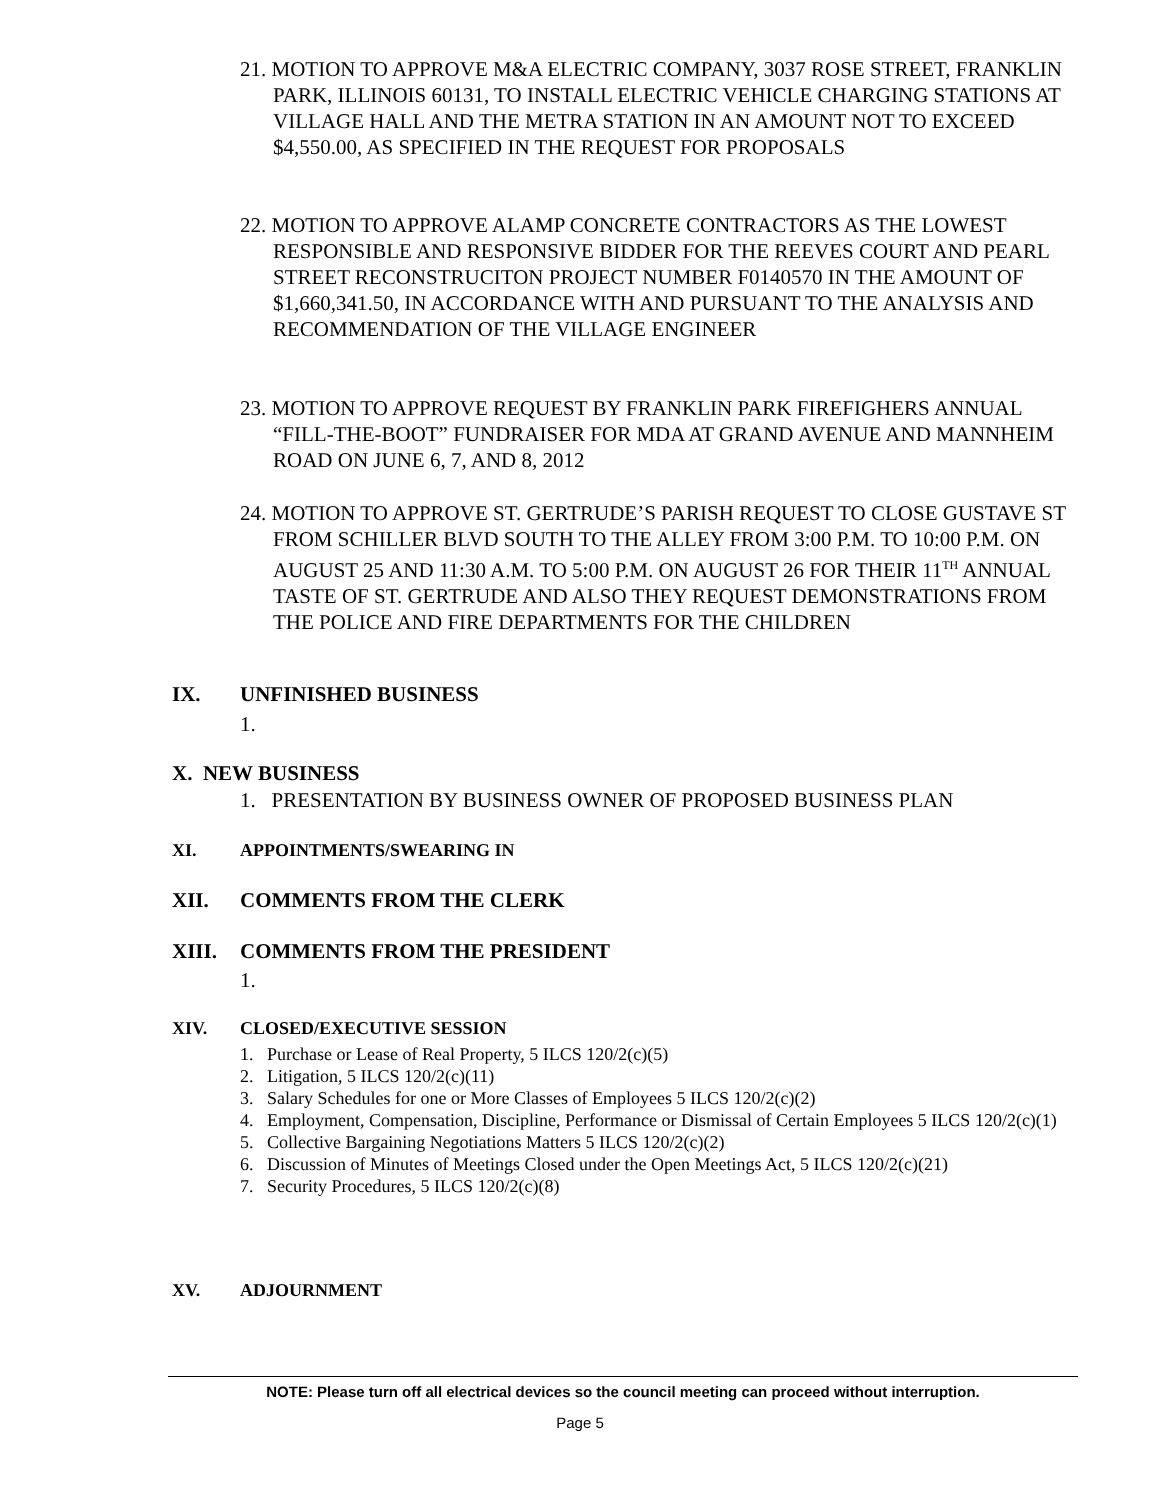21. MOTION TO APPROVE M&A ELECTRIC COMPANY, 3037 ROSE STREET, FRANKLIN PARK, ILLINOIS 60131, TO INSTALL ELECTRIC VEHICLE CHARGING STATIONS AT VILLAGE HALL AND THE METRA STATION IN AN AMOUNT NOT TO EXCEED $4,550.00, AS SPECIFIED IN THE REQUEST FOR PROPOSALS
22. MOTION TO APPROVE ALAMP CONCRETE CONTRACTORS AS THE LOWEST RESPONSIBLE AND RESPONSIVE BIDDER FOR THE REEVES COURT AND PEARL STREET RECONSTRUCITON PROJECT NUMBER F0140570 IN THE AMOUNT OF $1,660,341.50, IN ACCORDANCE WITH AND PURSUANT TO THE ANALYSIS AND RECOMMENDATION OF THE VILLAGE ENGINEER
23. MOTION TO APPROVE REQUEST BY FRANKLIN PARK FIREFIGHERS ANNUAL “FILL-THE-BOOT” FUNDRAISER FOR MDA AT GRAND AVENUE AND MANNHEIM ROAD ON JUNE 6, 7, AND 8, 2012
24. MOTION TO APPROVE ST. GERTRUDE’S PARISH REQUEST TO CLOSE GUSTAVE ST FROM SCHILLER BLVD SOUTH TO THE ALLEY FROM 3:00 P.M. TO 10:00 P.M. ON AUGUST 25 AND 11:30 A.M. TO 5:00 P.M. ON AUGUST 26 FOR THEIR 11<sup>TH</sup> ANNUAL TASTE OF ST. GERTRUDE AND ALSO THEY REQUEST DEMONSTRATIONS FROM THE POLICE AND FIRE DEPARTMENTS FOR THE CHILDREN
IX. UNFINISHED BUSINESS
1.
X. NEW BUSINESS
1. PRESENTATION BY BUSINESS OWNER OF PROPOSED BUSINESS PLAN
XI. APPOINTMENTS/SWEARING IN
XII. COMMENTS FROM THE CLERK
XIII. COMMENTS FROM THE PRESIDENT
1.
XIV. CLOSED/EXECUTIVE SESSION
1. Purchase or Lease of Real Property, 5 ILCS 120/2(c)(5)
2. Litigation, 5 ILCS 120/2(c)(11)
3. Salary Schedules for one or More Classes of Employees 5 ILCS 120/2(c)(2)
4. Employment, Compensation, Discipline, Performance or Dismissal of Certain Employees 5 ILCS 120/2(c)(1)
5. Collective Bargaining Negotiations Matters 5 ILCS 120/2(c)(2)
6. Discussion of Minutes of Meetings Closed under the Open Meetings Act, 5 ILCS 120/2(c)(21)
7. Security Procedures, 5 ILCS 120/2(c)(8)
XV. ADJOURNMENT
NOTE: Please turn off all electrical devices so the council meeting can proceed without interruption.
Page 5